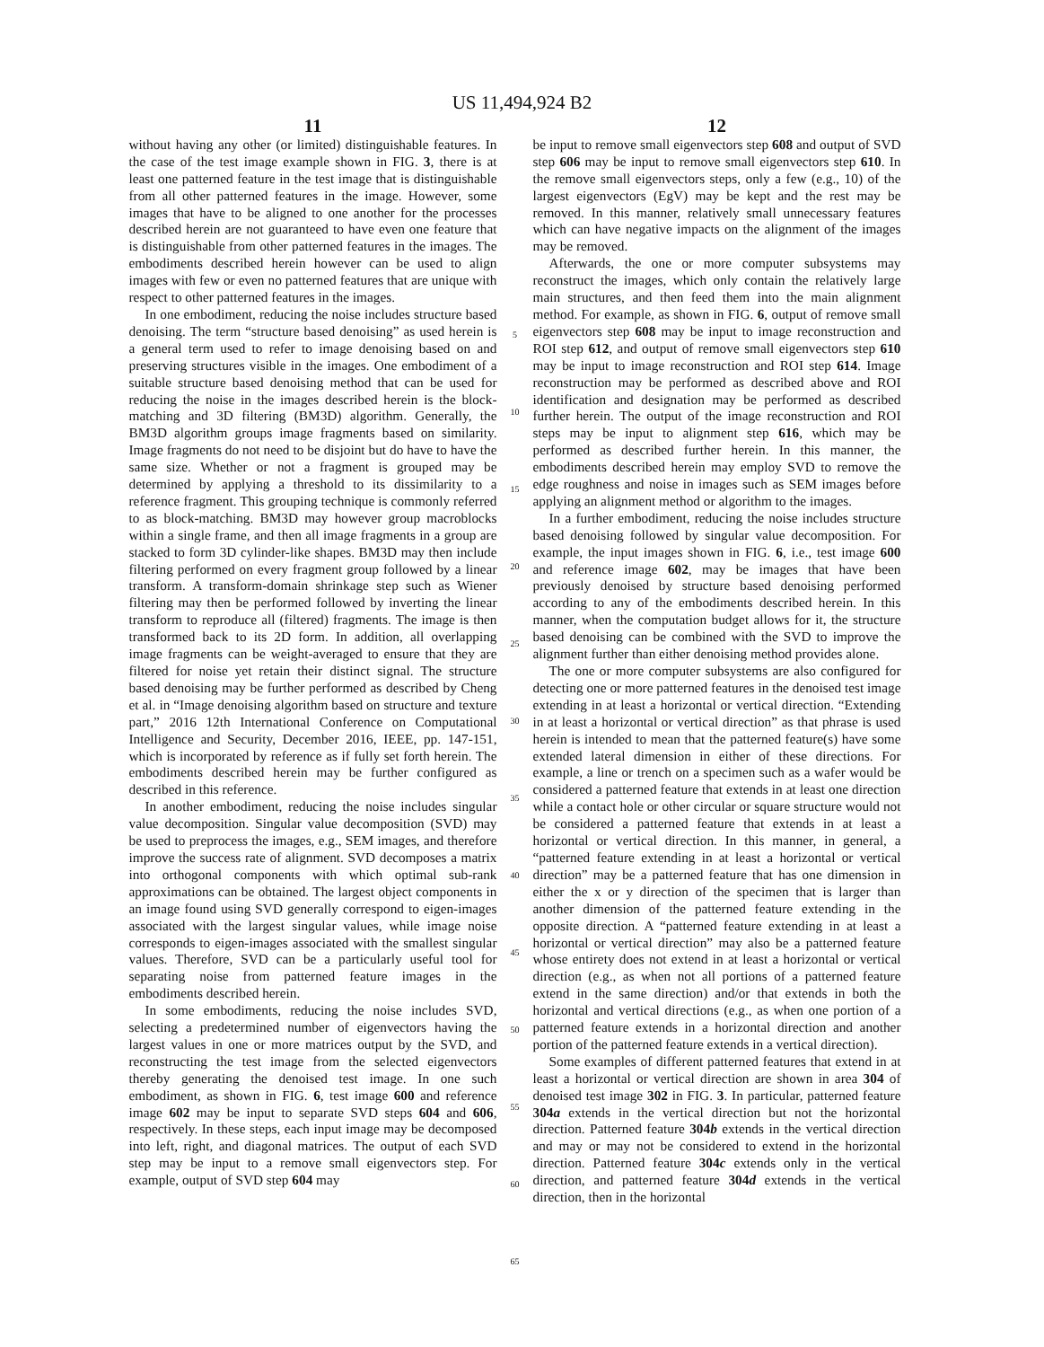US 11,494,924 B2
11
without having any other (or limited) distinguishable features. In the case of the test image example shown in FIG. 3, there is at least one patterned feature in the test image that is distinguishable from all other patterned features in the image. However, some images that have to be aligned to one another for the processes described herein are not guaranteed to have even one feature that is distinguishable from other patterned features in the images. The embodiments described herein however can be used to align images with few or even no patterned features that are unique with respect to other patterned features in the images.
In one embodiment, reducing the noise includes structure based denoising. The term “structure based denoising” as used herein is a general term used to refer to image denoising based on and preserving structures visible in the images. One embodiment of a suitable structure based denoising method that can be used for reducing the noise in the images described herein is the block-matching and 3D filtering (BM3D) algorithm. Generally, the BM3D algorithm groups image fragments based on similarity. Image fragments do not need to be disjoint but do have to have the same size. Whether or not a fragment is grouped may be determined by applying a threshold to its dissimilarity to a reference fragment. This grouping technique is commonly referred to as block-matching. BM3D may however group macroblocks within a single frame, and then all image fragments in a group are stacked to form 3D cylinder-like shapes. BM3D may then include filtering performed on every fragment group followed by a linear transform. A transform-domain shrinkage step such as Wiener filtering may then be performed followed by inverting the linear transform to reproduce all (filtered) fragments. The image is then transformed back to its 2D form. In addition, all overlapping image fragments can be weight-averaged to ensure that they are filtered for noise yet retain their distinct signal. The structure based denoising may be further performed as described by Cheng et al. in “Image denoising algorithm based on structure and texture part,” 2016 12th International Conference on Computational Intelligence and Security, December 2016, IEEE, pp. 147-151, which is incorporated by reference as if fully set forth herein. The embodiments described herein may be further configured as described in this reference.
In another embodiment, reducing the noise includes singular value decomposition. Singular value decomposition (SVD) may be used to preprocess the images, e.g., SEM images, and therefore improve the success rate of alignment. SVD decomposes a matrix into orthogonal components with which optimal sub-rank approximations can be obtained. The largest object components in an image found using SVD generally correspond to eigen-images associated with the largest singular values, while image noise corresponds to eigen-images associated with the smallest singular values. Therefore, SVD can be a particularly useful tool for separating noise from patterned feature images in the embodiments described herein.
In some embodiments, reducing the noise includes SVD, selecting a predetermined number of eigenvectors having the largest values in one or more matrices output by the SVD, and reconstructing the test image from the selected eigenvectors thereby generating the denoised test image. In one such embodiment, as shown in FIG. 6, test image 600 and reference image 602 may be input to separate SVD steps 604 and 606, respectively. In these steps, each input image may be decomposed into left, right, and diagonal matrices. The output of each SVD step may be input to a remove small eigenvectors step. For example, output of SVD step 604 may
5
10
15
20
25
30
35
40
45
50
55
60
65
12
be input to remove small eigenvectors step 608 and output of SVD step 606 may be input to remove small eigenvectors step 610. In the remove small eigenvectors steps, only a few (e.g., 10) of the largest eigenvectors (EgV) may be kept and the rest may be removed. In this manner, relatively small unnecessary features which can have negative impacts on the alignment of the images may be removed.
Afterwards, the one or more computer subsystems may reconstruct the images, which only contain the relatively large main structures, and then feed them into the main alignment method. For example, as shown in FIG. 6, output of remove small eigenvectors step 608 may be input to image reconstruction and ROI step 612, and output of remove small eigenvectors step 610 may be input to image reconstruction and ROI step 614. Image reconstruction may be performed as described above and ROI identification and designation may be performed as described further herein. The output of the image reconstruction and ROI steps may be input to alignment step 616, which may be performed as described further herein. In this manner, the embodiments described herein may employ SVD to remove the edge roughness and noise in images such as SEM images before applying an alignment method or algorithm to the images.
In a further embodiment, reducing the noise includes structure based denoising followed by singular value decomposition. For example, the input images shown in FIG. 6, i.e., test image 600 and reference image 602, may be images that have been previously denoised by structure based denoising performed according to any of the embodiments described herein. In this manner, when the computation budget allows for it, the structure based denoising can be combined with the SVD to improve the alignment further than either denoising method provides alone.
The one or more computer subsystems are also configured for detecting one or more patterned features in the denoised test image extending in at least a horizontal or vertical direction. “Extending in at least a horizontal or vertical direction” as that phrase is used herein is intended to mean that the patterned feature(s) have some extended lateral dimension in either of these directions. For example, a line or trench on a specimen such as a wafer would be considered a patterned feature that extends in at least one direction while a contact hole or other circular or square structure would not be considered a patterned feature that extends in at least a horizontal or vertical direction. In this manner, in general, a “patterned feature extending in at least a horizontal or vertical direction” may be a patterned feature that has one dimension in either the x or y direction of the specimen that is larger than another dimension of the patterned feature extending in the opposite direction. A “patterned feature extending in at least a horizontal or vertical direction” may also be a patterned feature whose entirety does not extend in at least a horizontal or vertical direction (e.g., as when not all portions of a patterned feature extend in the same direction) and/or that extends in both the horizontal and vertical directions (e.g., as when one portion of a patterned feature extends in a horizontal direction and another portion of the patterned feature extends in a vertical direction).
Some examples of different patterned features that extend in at least a horizontal or vertical direction are shown in area 304 of denoised test image 302 in FIG. 3. In particular, patterned feature 304a extends in the vertical direction but not the horizontal direction. Patterned feature 304b extends in the vertical direction and may or may not be considered to extend in the horizontal direction. Patterned feature 304c extends only in the vertical direction, and patterned feature 304d extends in the vertical direction, then in the horizontal